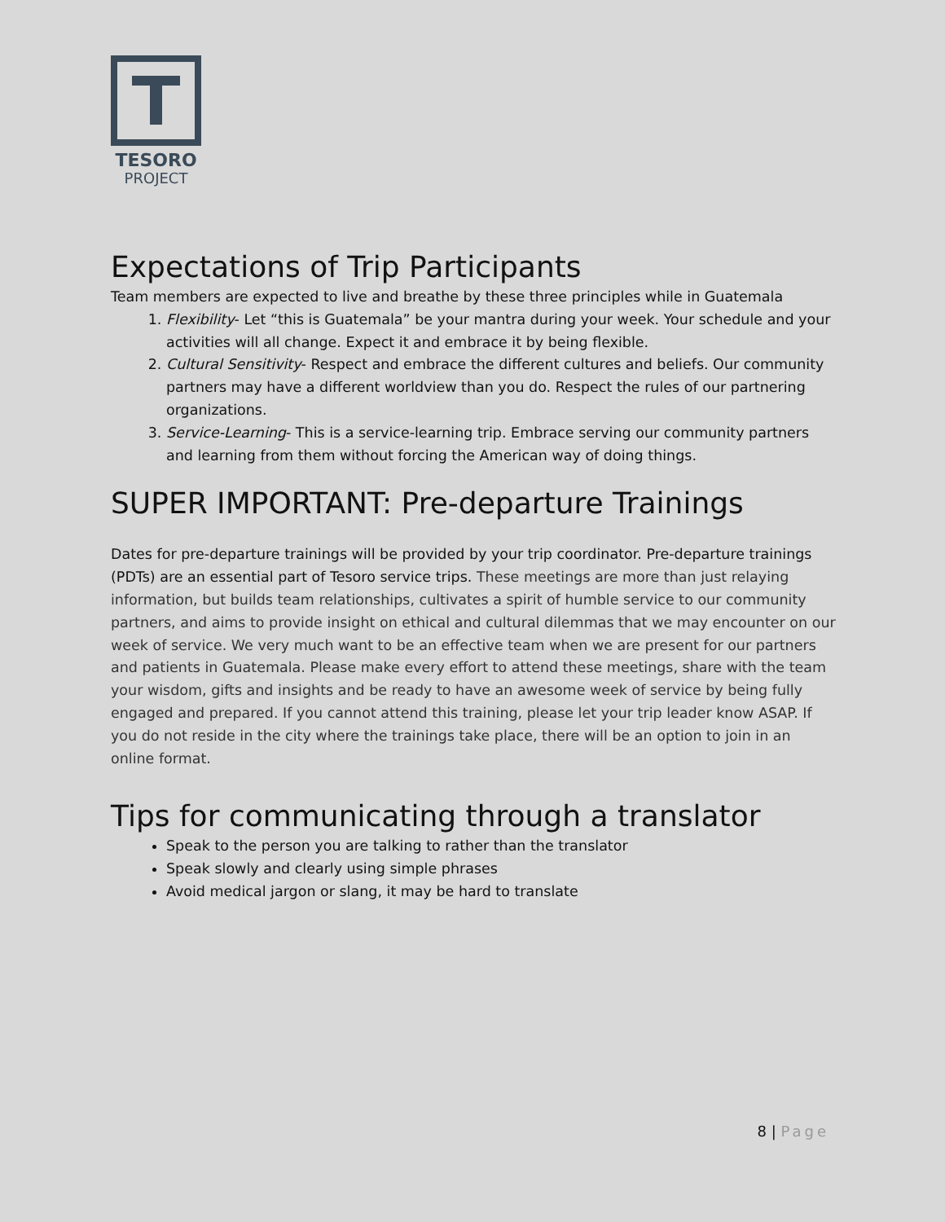TESORO
PROJECT
Expectations of Trip Participants
Team members are expected to live and breathe by these three principles while in Guatemala
1. Flexibility- Let “this is Guatemala” be your mantra during your week. Your schedule and your activities will all change. Expect it and embrace it by being flexible.
2. Cultural Sensitivity- Respect and embrace the different cultures and beliefs. Our community partners may have a different worldview than you do. Respect the rules of our partnering organizations.
3. Service-Learning- This is a service-learning trip. Embrace serving our community partners and learning from them without forcing the American way of doing things.
SUPER IMPORTANT: Pre-departure Trainings
Dates for pre-departure trainings will be provided by your trip coordinator. Pre-departure trainings (PDTs) are an essential part of Tesoro service trips. These meetings are more than just relaying information, but builds team relationships, cultivates a spirit of humble service to our community partners, and aims to provide insight on ethical and cultural dilemmas that we may encounter on our week of service. We very much want to be an effective team when we are present for our partners and patients in Guatemala. Please make every effort to attend these meetings, share with the team your wisdom, gifts and insights and be ready to have an awesome week of service by being fully engaged and prepared. If you cannot attend this training, please let your trip leader know ASAP. If you do not reside in the city where the trainings take place, there will be an option to join in an online format.
Tips for communicating through a translator
Speak to the person you are talking to rather than the translator
Speak slowly and clearly using simple phrases
Avoid medical jargon or slang, it may be hard to translate
8 | Page